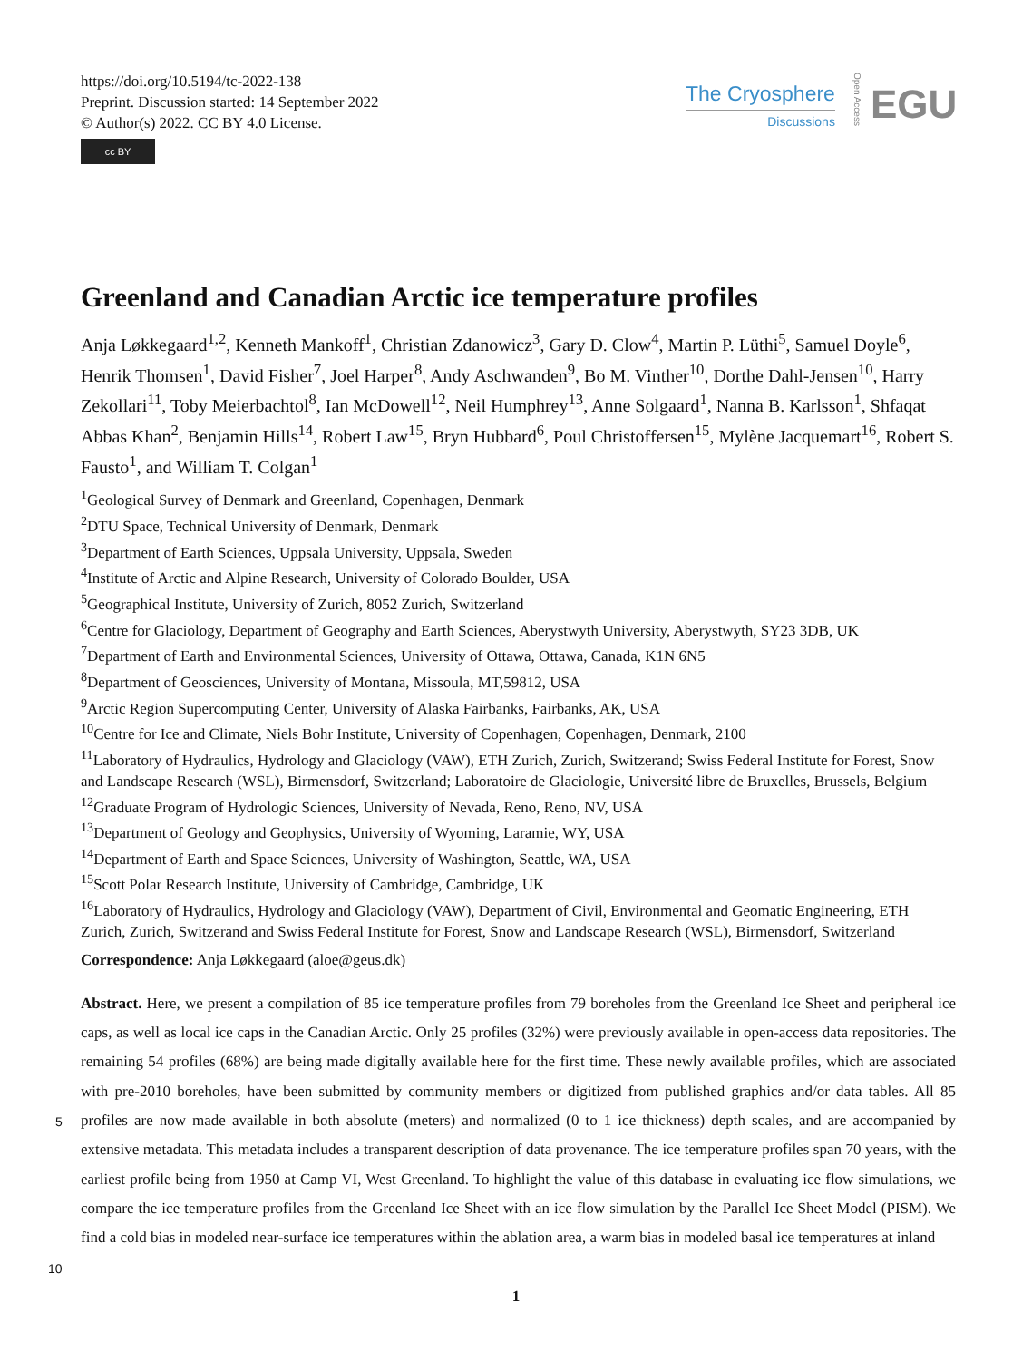https://doi.org/10.5194/tc-2022-138
Preprint. Discussion started: 14 September 2022
© Author(s) 2022. CC BY 4.0 License.
cc BY
The Cryosphere
Discussions
Open Access
EGU
Greenland and Canadian Arctic ice temperature profiles
Anja Løkkegaard<sup>1,2</sup>, Kenneth Mankoff<sup>1</sup>, Christian Zdanowicz<sup>3</sup>, Gary D. Clow<sup>4</sup>, Martin P. Lüthi<sup>5</sup>, Samuel Doyle<sup>6</sup>, Henrik Thomsen<sup>1</sup>, David Fisher<sup>7</sup>, Joel Harper<sup>8</sup>, Andy Aschwanden<sup>9</sup>, Bo M. Vinther<sup>10</sup>, Dorthe Dahl-Jensen<sup>10</sup>, Harry Zekollari<sup>11</sup>, Toby Meierbachtol<sup>8</sup>, Ian McDowell<sup>12</sup>, Neil Humphrey<sup>13</sup>, Anne Solgaard<sup>1</sup>, Nanna B. Karlsson<sup>1</sup>, Shfaqat Abbas Khan<sup>2</sup>, Benjamin Hills<sup>14</sup>, Robert Law<sup>15</sup>, Bryn Hubbard<sup>6</sup>, Poul Christoffersen<sup>15</sup>, Mylène Jacquemart<sup>16</sup>, Robert S. Fausto<sup>1</sup>, and William T. Colgan<sup>1</sup>
<sup>1</sup> Geological Survey of Denmark and Greenland, Copenhagen, Denmark
<sup>2</sup> DTU Space, Technical University of Denmark, Denmark
<sup>3</sup> Department of Earth Sciences, Uppsala University, Uppsala, Sweden
<sup>4</sup> Institute of Arctic and Alpine Research, University of Colorado Boulder, USA
<sup>5</sup> Geographical Institute, University of Zurich, 8052 Zurich, Switzerland
<sup>6</sup> Centre for Glaciology, Department of Geography and Earth Sciences, Aberystwyth University, Aberystwyth, SY23 3DB, UK
<sup>7</sup> Department of Earth and Environmental Sciences, University of Ottawa, Ottawa, Canada, K1N 6N5
<sup>8</sup> Department of Geosciences, University of Montana, Missoula, MT,59812, USA
<sup>9</sup> Arctic Region Supercomputing Center, University of Alaska Fairbanks, Fairbanks, AK, USA
<sup>10</sup> Centre for Ice and Climate, Niels Bohr Institute, University of Copenhagen, Copenhagen, Denmark, 2100
<sup>11</sup> Laboratory of Hydraulics, Hydrology and Glaciology (VAW), ETH Zurich, Zurich, Switzerand; Swiss Federal Institute for Forest, Snow and Landscape Research (WSL), Birmensdorf, Switzerland; Laboratoire de Glaciologie, Université libre de Bruxelles, Brussels, Belgium
<sup>12</sup> Graduate Program of Hydrologic Sciences, University of Nevada, Reno, Reno, NV, USA
<sup>13</sup> Department of Geology and Geophysics, University of Wyoming, Laramie, WY, USA
<sup>14</sup> Department of Earth and Space Sciences, University of Washington, Seattle, WA, USA
<sup>15</sup> Scott Polar Research Institute, University of Cambridge, Cambridge, UK
<sup>16</sup> Laboratory of Hydraulics, Hydrology and Glaciology (VAW), Department of Civil, Environmental and Geomatic Engineering, ETH Zurich, Zurich, Switzerand and Swiss Federal Institute for Forest, Snow and Landscape Research (WSL), Birmensdorf, Switzerland
Correspondence: Anja Løkkegaard (aloe@geus.dk)
Abstract. Here, we present a compilation of 85 ice temperature profiles from 79 boreholes from the Greenland Ice Sheet and peripheral ice caps, as well as local ice caps in the Canadian Arctic. Only 25 profiles (32%) were previously available in open-access data repositories. The remaining 54 profiles (68%) are being made digitally available here for the first time. These newly available profiles, which are associated with pre-2010 boreholes, have been submitted by community members
5
or digitized from published graphics and/or data tables. All 85 profiles are now made available in both absolute (meters) and normalized (0 to 1 ice thickness) depth scales, and are accompanied by extensive metadata. This metadata includes a transparent description of data provenance. The ice temperature profiles span 70 years, with the earliest profile being from 1950 at Camp VI, West Greenland. To highlight the value of this database in evaluating ice flow simulations, we compare the ice temperature profiles from the Greenland Ice Sheet with an ice flow simulation by the Parallel Ice Sheet Model (PISM). We find a cold bias
10
in modeled near-surface ice temperatures within the ablation area, a warm bias in modeled basal ice temperatures at inland
1